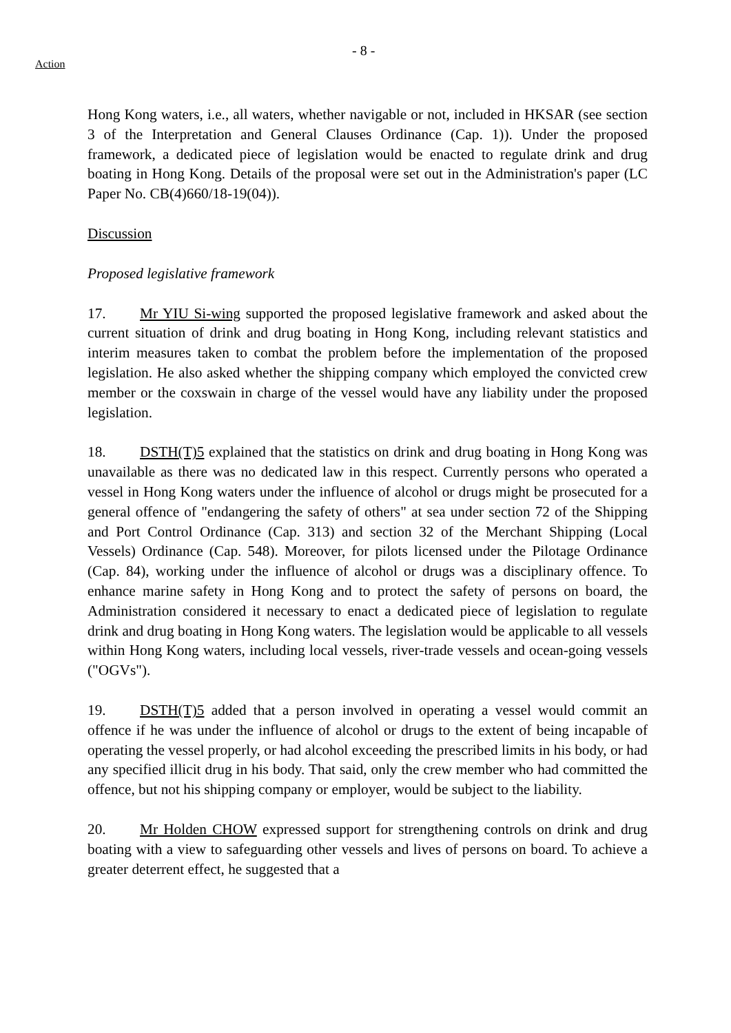Action
- 8 -
Hong Kong waters, i.e., all waters, whether navigable or not, included in HKSAR (see section 3 of the Interpretation and General Clauses Ordinance (Cap. 1)). Under the proposed framework, a dedicated piece of legislation would be enacted to regulate drink and drug boating in Hong Kong. Details of the proposal were set out in the Administration's paper (LC Paper No. CB(4)660/18-19(04)).
Discussion
Proposed legislative framework
17. Mr YIU Si-wing supported the proposed legislative framework and asked about the current situation of drink and drug boating in Hong Kong, including relevant statistics and interim measures taken to combat the problem before the implementation of the proposed legislation. He also asked whether the shipping company which employed the convicted crew member or the coxswain in charge of the vessel would have any liability under the proposed legislation.
18. DSTH(T)5 explained that the statistics on drink and drug boating in Hong Kong was unavailable as there was no dedicated law in this respect. Currently persons who operated a vessel in Hong Kong waters under the influence of alcohol or drugs might be prosecuted for a general offence of "endangering the safety of others" at sea under section 72 of the Shipping and Port Control Ordinance (Cap. 313) and section 32 of the Merchant Shipping (Local Vessels) Ordinance (Cap. 548). Moreover, for pilots licensed under the Pilotage Ordinance (Cap. 84), working under the influence of alcohol or drugs was a disciplinary offence. To enhance marine safety in Hong Kong and to protect the safety of persons on board, the Administration considered it necessary to enact a dedicated piece of legislation to regulate drink and drug boating in Hong Kong waters. The legislation would be applicable to all vessels within Hong Kong waters, including local vessels, river-trade vessels and ocean-going vessels ("OGVs").
19. DSTH(T)5 added that a person involved in operating a vessel would commit an offence if he was under the influence of alcohol or drugs to the extent of being incapable of operating the vessel properly, or had alcohol exceeding the prescribed limits in his body, or had any specified illicit drug in his body. That said, only the crew member who had committed the offence, but not his shipping company or employer, would be subject to the liability.
20. Mr Holden CHOW expressed support for strengthening controls on drink and drug boating with a view to safeguarding other vessels and lives of persons on board. To achieve a greater deterrent effect, he suggested that a